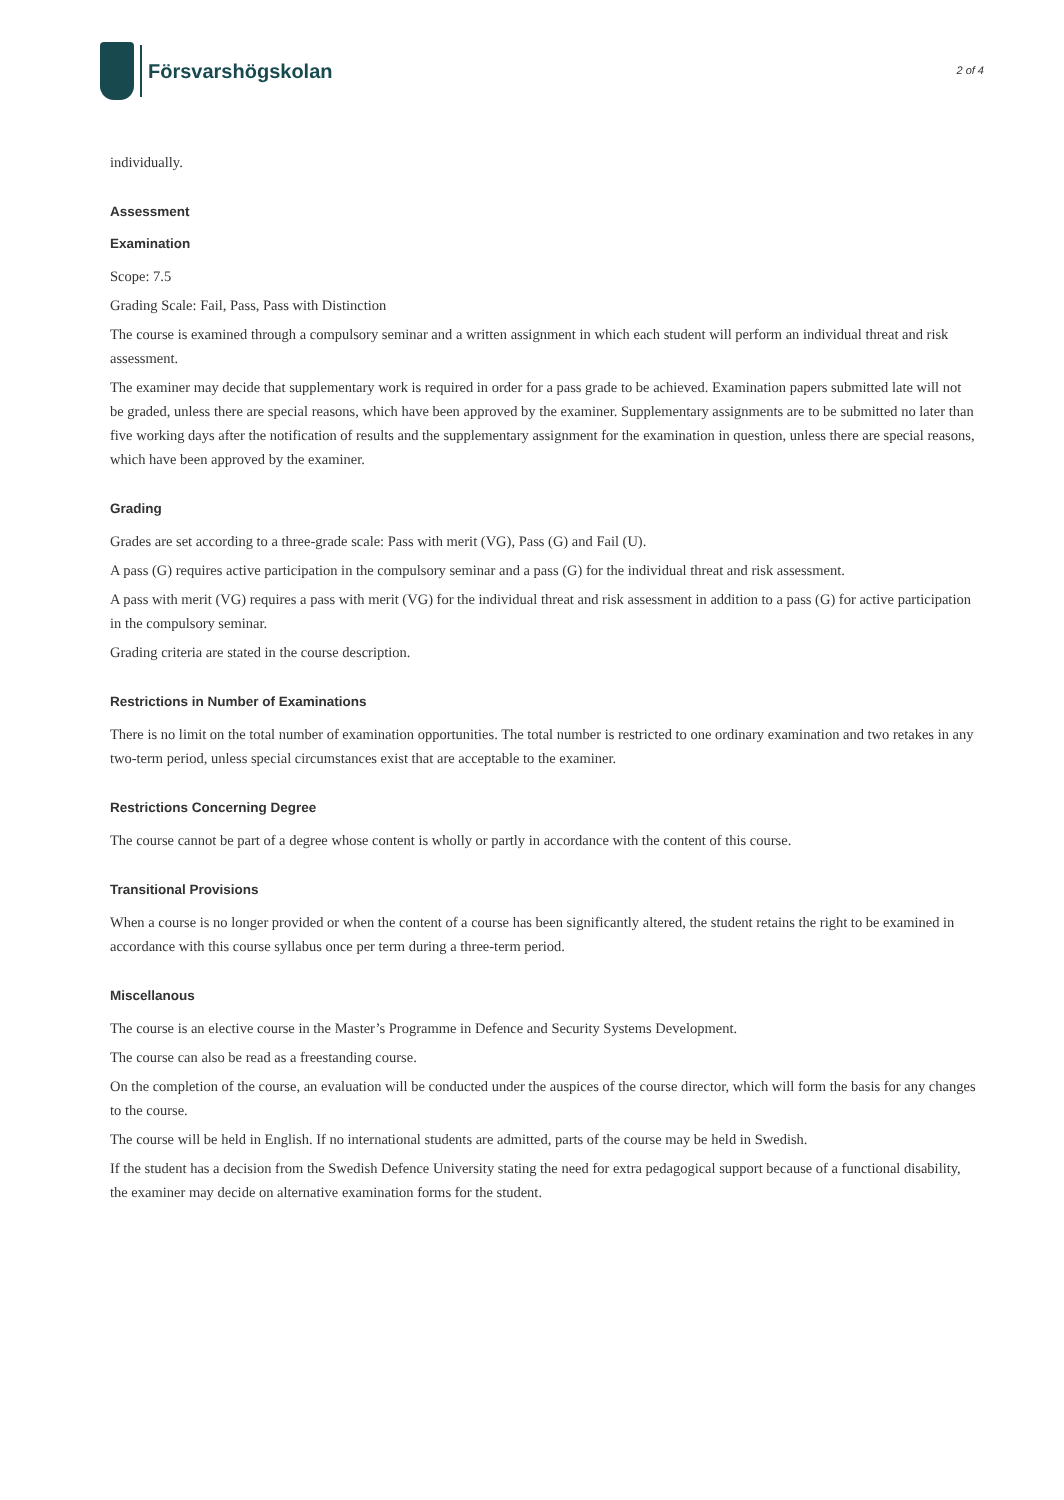Försvarshögskolan
2 of 4
individually.
Assessment
Examination
Scope: 7.5
Grading Scale: Fail, Pass, Pass with Distinction
The course is examined through a compulsory seminar and a written assignment in which each student will perform an individual threat and risk assessment.
The examiner may decide that supplementary work is required in order for a pass grade to be achieved. Examination papers submitted late will not be graded, unless there are special reasons, which have been approved by the examiner. Supplementary assignments are to be submitted no later than five working days after the notification of results and the supplementary assignment for the examination in question, unless there are special reasons, which have been approved by the examiner.
Grading
Grades are set according to a three-grade scale: Pass with merit (VG), Pass (G) and Fail (U).
A pass (G) requires active participation in the compulsory seminar and a pass (G) for the individual threat and risk assessment.
A pass with merit (VG) requires a pass with merit (VG) for the individual threat and risk assessment in addition to a pass (G) for active participation in the compulsory seminar.
Grading criteria are stated in the course description.
Restrictions in Number of Examinations
There is no limit on the total number of examination opportunities. The total number is restricted to one ordinary examination and two retakes in any two-term period, unless special circumstances exist that are acceptable to the examiner.
Restrictions Concerning Degree
The course cannot be part of a degree whose content is wholly or partly in accordance with the content of this course.
Transitional Provisions
When a course is no longer provided or when the content of a course has been significantly altered, the student retains the right to be examined in accordance with this course syllabus once per term during a three-term period.
Miscellanous
The course is an elective course in the Master’s Programme in Defence and Security Systems Development.
The course can also be read as a freestanding course.
On the completion of the course, an evaluation will be conducted under the auspices of the course director, which will form the basis for any changes to the course.
The course will be held in English. If no international students are admitted, parts of the course may be held in Swedish.
If the student has a decision from the Swedish Defence University stating the need for extra pedagogical support because of a functional disability, the examiner may decide on alternative examination forms for the student.